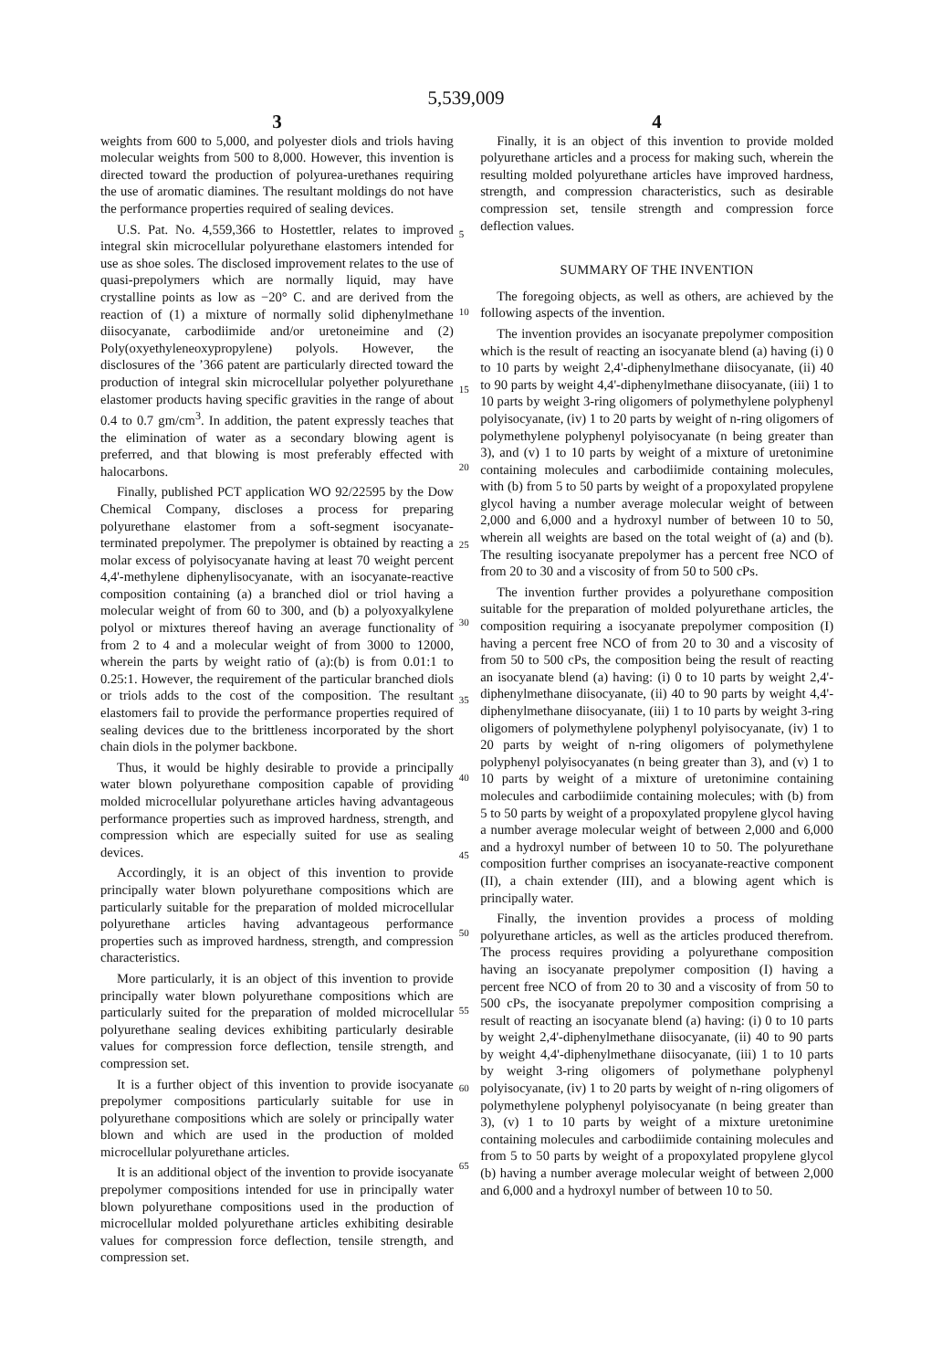5,539,009
3
weights from 600 to 5,000, and polyester diols and triols having molecular weights from 500 to 8,000. However, this invention is directed toward the production of polyurea-urethanes requiring the use of aromatic diamines. The resultant moldings do not have the performance properties required of sealing devices.
U.S. Pat. No. 4,559,366 to Hostettler, relates to improved integral skin microcellular polyurethane elastomers intended for use as shoe soles. The disclosed improvement relates to the use of quasi-prepolymers which are normally liquid, may have crystalline points as low as −20° C. and are derived from the reaction of (1) a mixture of normally solid diphenylmethane diisocyanate, carbodiimide and/or uretoneimine and (2) Poly(oxyethyleneoxypropylene) polyols. However, the disclosures of the ’366 patent are particularly directed toward the production of integral skin microcellular polyether polyurethane elastomer products having specific gravities in the range of about 0.4 to 0.7 gm/cm<sup>3</sup>. In addition, the patent expressly teaches that the elimination of water as a secondary blowing agent is preferred, and that blowing is most preferably effected with halocarbons.
Finally, published PCT application WO 92/22595 by the Dow Chemical Company, discloses a process for preparing polyurethane elastomer from a soft-segment isocyanate-terminated prepolymer. The prepolymer is obtained by reacting a molar excess of polyisocyanate having at least 70 weight percent 4,4'-methylene diphenylisocyanate, with an isocyanate-reactive composition containing (a) a branched diol or triol having a molecular weight of from 60 to 300, and (b) a polyoxyalkylene polyol or mixtures thereof having an average functionality of from 2 to 4 and a molecular weight of from 3000 to 12000, wherein the parts by weight ratio of (a):(b) is from 0.01:1 to 0.25:1. However, the requirement of the particular branched diols or triols adds to the cost of the composition. The resultant elastomers fail to provide the performance properties required of sealing devices due to the brittleness incorporated by the short chain diols in the polymer backbone.
Thus, it would be highly desirable to provide a principally water blown polyurethane composition capable of providing molded microcellular polyurethane articles having advantageous performance properties such as improved hardness, strength, and compression which are especially suited for use as sealing devices.
Accordingly, it is an object of this invention to provide principally water blown polyurethane compositions which are particularly suitable for the preparation of molded microcellular polyurethane articles having advantageous performance properties such as improved hardness, strength, and compression characteristics.
More particularly, it is an object of this invention to provide principally water blown polyurethane compositions which are particularly suited for the preparation of molded microcellular polyurethane sealing devices exhibiting particularly desirable values for compression force deflection, tensile strength, and compression set.
It is a further object of this invention to provide isocyanate prepolymer compositions particularly suitable for use in polyurethane compositions which are solely or principally water blown and which are used in the production of molded microcellular polyurethane articles.
It is an additional object of the invention to provide isocyanate prepolymer compositions intended for use in principally water blown polyurethane compositions used in the production of microcellular molded polyurethane articles exhibiting desirable values for compression force deflection, tensile strength, and compression set.
5
10
15
20
25
30
35
40
45
50
55
60
65
4
Finally, it is an object of this invention to provide molded polyurethane articles and a process for making such, wherein the resulting molded polyurethane articles have improved hardness, strength, and compression characteristics, such as desirable compression set, tensile strength and compression force deflection values.
SUMMARY OF THE INVENTION
The foregoing objects, as well as others, are achieved by the following aspects of the invention.
The invention provides an isocyanate prepolymer composition which is the result of reacting an isocyanate blend (a) having (i) 0 to 10 parts by weight 2,4'-diphenylmethane diisocyanate, (ii) 40 to 90 parts by weight 4,4'-diphenylmethane diisocyanate, (iii) 1 to 10 parts by weight 3-ring oligomers of polymethylene polyphenyl polyisocyanate, (iv) 1 to 20 parts by weight of n-ring oligomers of polymethylene polyphenyl polyisocyanate (n being greater than 3), and (v) 1 to 10 parts by weight of a mixture of uretonimine containing molecules and carbodiimide containing molecules, with (b) from 5 to 50 parts by weight of a propoxylated propylene glycol having a number average molecular weight of between 2,000 and 6,000 and a hydroxyl number of between 10 to 50, wherein all weights are based on the total weight of (a) and (b). The resulting isocyanate prepolymer has a percent free NCO of from 20 to 30 and a viscosity of from 50 to 500 cPs.
The invention further provides a polyurethane composition suitable for the preparation of molded polyurethane articles, the composition requiring a isocyanate prepolymer composition (I) having a percent free NCO of from 20 to 30 and a viscosity of from 50 to 500 cPs, the composition being the result of reacting an isocyanate blend (a) having: (i) 0 to 10 parts by weight 2,4'-diphenylmethane diisocyanate, (ii) 40 to 90 parts by weight 4,4'-diphenylmethane diisocyanate, (iii) 1 to 10 parts by weight 3-ring oligomers of polymethylene polyphenyl polyisocyanate, (iv) 1 to 20 parts by weight of n-ring oligomers of polymethylene polyphenyl polyisocyanates (n being greater than 3), and (v) 1 to 10 parts by weight of a mixture of uretonimine containing molecules and carbodiimide containing molecules; with (b) from 5 to 50 parts by weight of a propoxylated propylene glycol having a number average molecular weight of between 2,000 and 6,000 and a hydroxyl number of between 10 to 50. The polyurethane composition further comprises an isocyanate-reactive component (II), a chain extender (III), and a blowing agent which is principally water.
Finally, the invention provides a process of molding polyurethane articles, as well as the articles produced therefrom. The process requires providing a polyurethane composition having an isocyanate prepolymer composition (I) having a percent free NCO of from 20 to 30 and a viscosity of from 50 to 500 cPs, the isocyanate prepolymer composition comprising a result of reacting an isocyanate blend (a) having: (i) 0 to 10 parts by weight 2,4'-diphenylmethane diisocyanate, (ii) 40 to 90 parts by weight 4,4'-diphenylmethane diisocyanate, (iii) 1 to 10 parts by weight 3-ring oligomers of polymethane polyphenyl polyisocyanate, (iv) 1 to 20 parts by weight of n-ring oligomers of polymethylene polyphenyl polyisocyanate (n being greater than 3), (v) 1 to 10 parts by weight of a mixture uretonimine containing molecules and carbodiimide containing molecules and from 5 to 50 parts by weight of a propoxylated propylene glycol (b) having a number average molecular weight of between 2,000 and 6,000 and a hydroxyl number of between 10 to 50.